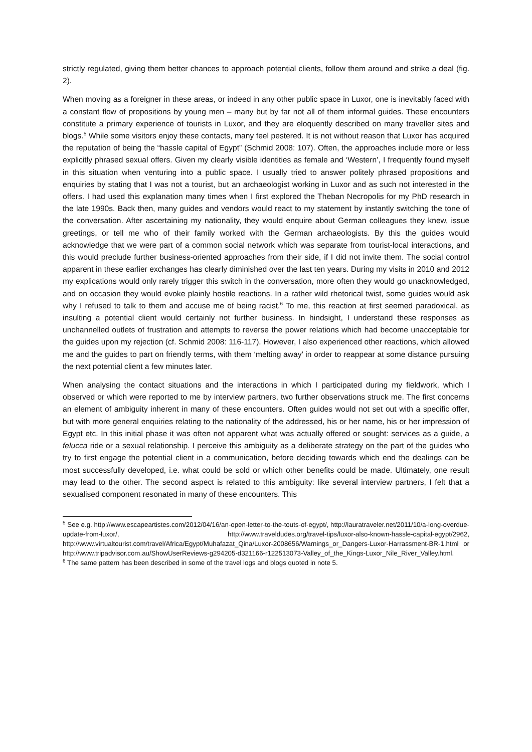strictly regulated, giving them better chances to approach potential clients, follow them around and strike a deal (fig. 2).
When moving as a foreigner in these areas, or indeed in any other public space in Luxor, one is inevitably faced with a constant flow of propositions by young men – many but by far not all of them informal guides. These encounters constitute a primary experience of tourists in Luxor, and they are eloquently described on many traveller sites and blogs.<sup>5</sup> While some visitors enjoy these contacts, many feel pestered. It is not without reason that Luxor has acquired the reputation of being the “hassle capital of Egypt” (Schmid 2008: 107). Often, the approaches include more or less explicitly phrased sexual offers. Given my clearly visible identities as female and ‘Western’, I frequently found myself in this situation when venturing into a public space. I usually tried to answer politely phrased propositions and enquiries by stating that I was not a tourist, but an archaeologist working in Luxor and as such not interested in the offers. I had used this explanation many times when I first explored the Theban Necropolis for my PhD research in the late 1990s. Back then, many guides and vendors would react to my statement by instantly switching the tone of the conversation. After ascertaining my nationality, they would enquire about German colleagues they knew, issue greetings, or tell me who of their family worked with the German archaeologists. By this the guides would acknowledge that we were part of a common social network which was separate from tourist-local interactions, and this would preclude further business-oriented approaches from their side, if I did not invite them. The social control apparent in these earlier exchanges has clearly diminished over the last ten years. During my visits in 2010 and 2012 my explications would only rarely trigger this switch in the conversation, more often they would go unacknowledged, and on occasion they would evoke plainly hostile reactions. In a rather wild rhetorical twist, some guides would ask why I refused to talk to them and accuse me of being racist.<sup>6</sup> To me, this reaction at first seemed paradoxical, as insulting a potential client would certainly not further business. In hindsight, I understand these responses as unchannelled outlets of frustration and attempts to reverse the power relations which had become unacceptable for the guides upon my rejection (cf. Schmid 2008: 116-117). However, I also experienced other reactions, which allowed me and the guides to part on friendly terms, with them ‘melting away’ in order to reappear at some distance pursuing the next potential client a few minutes later.
When analysing the contact situations and the interactions in which I participated during my fieldwork, which I observed or which were reported to me by interview partners, two further observations struck me. The first concerns an element of ambiguity inherent in many of these encounters. Often guides would not set out with a specific offer, but with more general enquiries relating to the nationality of the addressed, his or her name, his or her impression of Egypt etc. In this initial phase it was often not apparent what was actually offered or sought: services as a guide, a felucca ride or a sexual relationship. I perceive this ambiguity as a deliberate strategy on the part of the guides who try to first engage the potential client in a communication, before deciding towards which end the dealings can be most successfully developed, i.e. what could be sold or which other benefits could be made. Ultimately, one result may lead to the other. The second aspect is related to this ambiguity: like several interview partners, I felt that a sexualised component resonated in many of these encounters. This
<sup>5</sup> See e.g. http://www.escapeartistes.com/2012/04/16/an-open-letter-to-the-touts-of-egypt/, http://lauratraveler.net/2011/10/a-long-overdue-update-from-luxor/, http://www.traveldudes.org/travel-tips/luxor-also-known-hassle-capital-egypt/2962, http://www.virtualtourist.com/travel/Africa/Egypt/Muhafazat_Qina/Luxor-2008656/Warnings_or_Dangers-Luxor-Harrassment-BR-1.html or http://www.tripadvisor.com.au/ShowUserReviews-g294205-d321166-r122513073-Valley_of_the_Kings-Luxor_Nile_River_Valley.html.
<sup>6</sup> The same pattern has been described in some of the travel logs and blogs quoted in note 5.